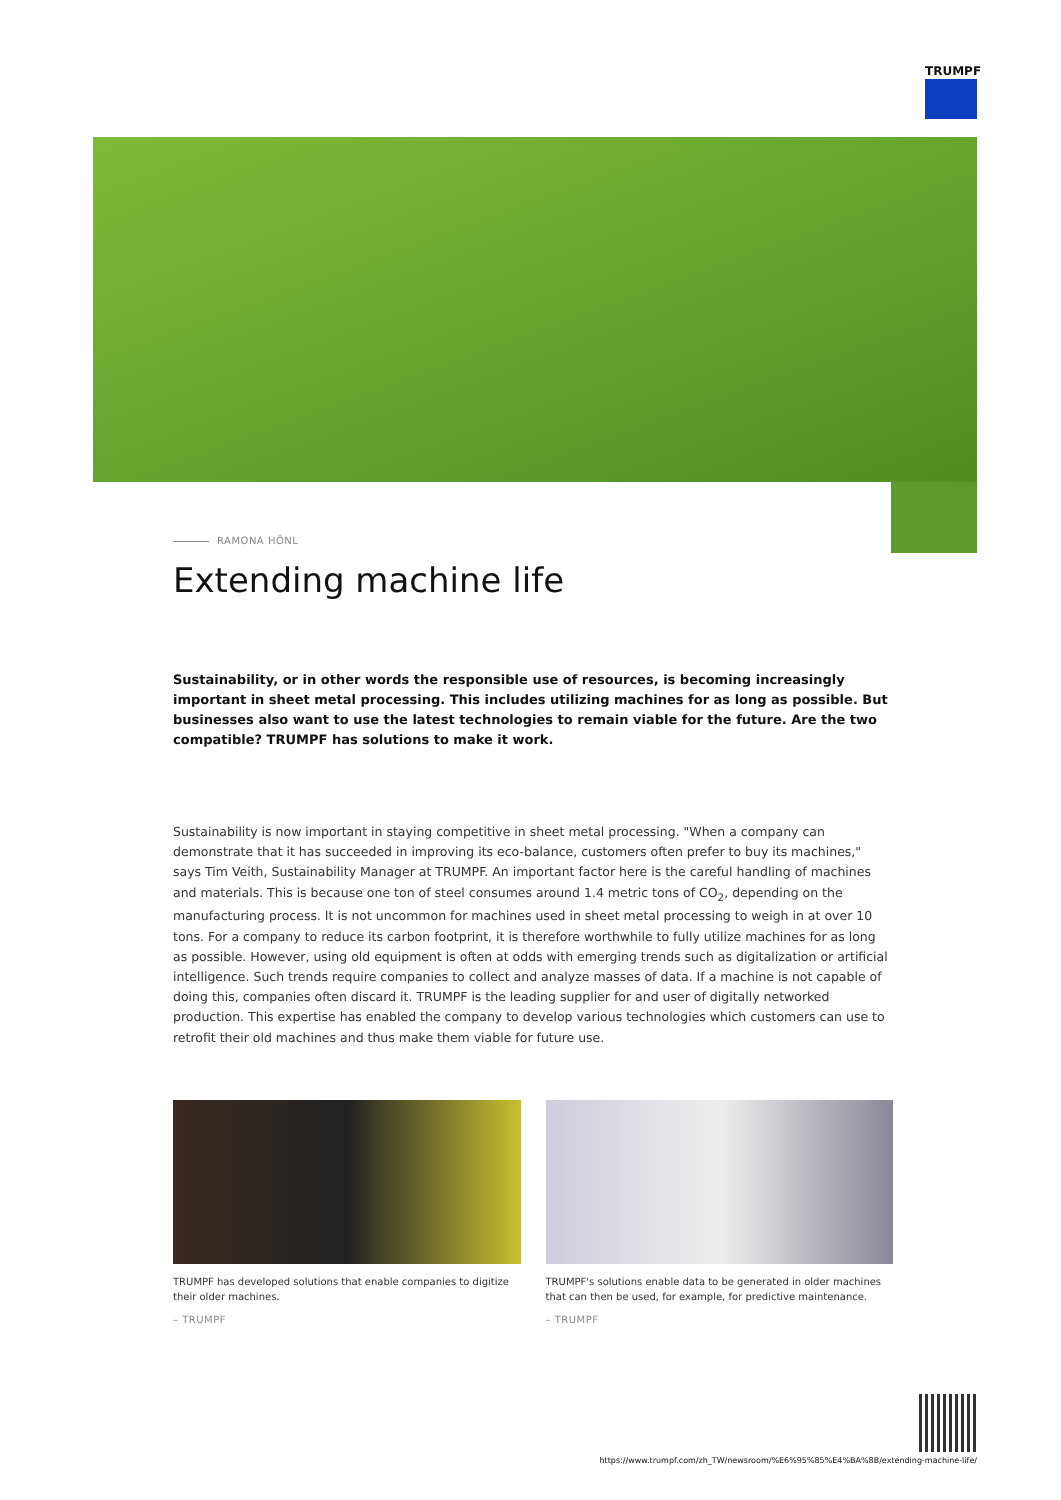TRUMPF
RAMONA HÖNL
Extending machine life
Sustainability, or in other words the responsible use of resources, is becoming increasingly important in sheet metal processing. This includes utilizing machines for as long as possible. But businesses also want to use the latest technologies to remain viable for the future. Are the two compatible? TRUMPF has solutions to make it work.
Sustainability is now important in staying competitive in sheet metal processing. "When a company can demonstrate that it has succeeded in improving its eco-balance, customers often prefer to buy its machines," says Tim Veith, Sustainability Manager at TRUMPF. An important factor here is the careful handling of machines and materials. This is because one ton of steel consumes around 1.4 metric tons of CO<sub>2</sub>, depending on the manufacturing process. It is not uncommon for machines used in sheet metal processing to weigh in at over 10 tons. For a company to reduce its carbon footprint, it is therefore worthwhile to fully utilize machines for as long as possible. However, using old equipment is often at odds with emerging trends such as digitalization or artificial intelligence. Such trends require companies to collect and analyze masses of data. If a machine is not capable of doing this, companies often discard it. TRUMPF is the leading supplier for and user of digitally networked production. This expertise has enabled the company to develop various technologies which customers can use to retrofit their old machines and thus make them viable for future use.
TRUMPF has developed solutions that enable companies to digitize their older machines.
– TRUMPF
TRUMPF's solutions enable data to be generated in older machines that can then be used, for example, for predictive maintenance.
– TRUMPF
https://www.trumpf.com/zh_TW/newsroom/%E6%95%85%E4%BA%8B/extending-machine-life/